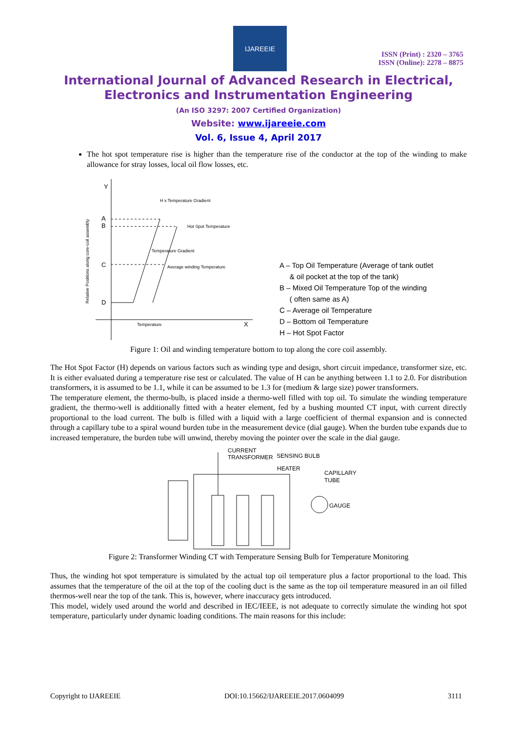IJAREEIE
ISSN (Print) : 2320 – 3765
ISSN (Online): 2278 – 8875
International Journal of Advanced Research in Electrical,
Electronics and Instrumentation Engineering
(An ISO 3297: 2007 Certified Organization)
Website: www.ijareeie.com
Vol. 6, Issue 4, April 2017
The hot spot temperature rise is higher than the temperature rise of the conductor at the top of the winding to make allowance for stray losses, local oil flow losses, etc.
Y
A
B
C
D
X
H x Temperature Gradient
Hot Spot Temperature
Temperature Gradient
Average winding Temperature
Temperature
Relative Positions along core-coil assembly
A – Top Oil Temperature (Average of tank outlet
& oil pocket at the top of the tank)
B – Mixed Oil Temperature Top of the winding
( often same as A)
C – Average oil Temperature
D – Bottom oil Temperature
H – Hot Spot Factor
Figure 1: Oil and winding temperature bottom to top along the core coil assembly.
The Hot Spot Factor (H) depends on various factors such as winding type and design, short circuit impedance, transformer size, etc. It is either evaluated during a temperature rise test or calculated. The value of H can be anything between 1.1 to 2.0. For distribution transformers, it is assumed to be 1.1, while it can be assumed to be 1.3 for (medium & large size) power transformers.
The temperature element, the thermo-bulb, is placed inside a thermo-well filled with top oil. To simulate the winding temperature gradient, the thermo-well is additionally fitted with a heater element, fed by a bushing mounted CT input, with current directly proportional to the load current. The bulb is filled with a liquid with a large coefficient of thermal expansion and is connected through a capillary tube to a spiral wound burden tube in the measurement device (dial gauge). When the burden tube expands due to increased temperature, the burden tube will unwind, thereby moving the pointer over the scale in the dial gauge.
CURRENT
TRANSFORMER
SENSING BULB
HEATER
CAPILLARY
TUBE
GAUGE
Figure 2: Transformer Winding CT with Temperature Sensing Bulb for Temperature Monitoring
Thus, the winding hot spot temperature is simulated by the actual top oil temperature plus a factor proportional to the load. This assumes that the temperature of the oil at the top of the cooling duct is the same as the top oil temperature measured in an oil filled thermos-well near the top of the tank. This is, however, where inaccuracy gets introduced.
This model, widely used around the world and described in IEC/IEEE, is not adequate to correctly simulate the winding hot spot temperature, particularly under dynamic loading conditions. The main reasons for this include:
Copyright to IJAREEIE DOI:10.15662/IJAREEIE.2017.0604099 3111